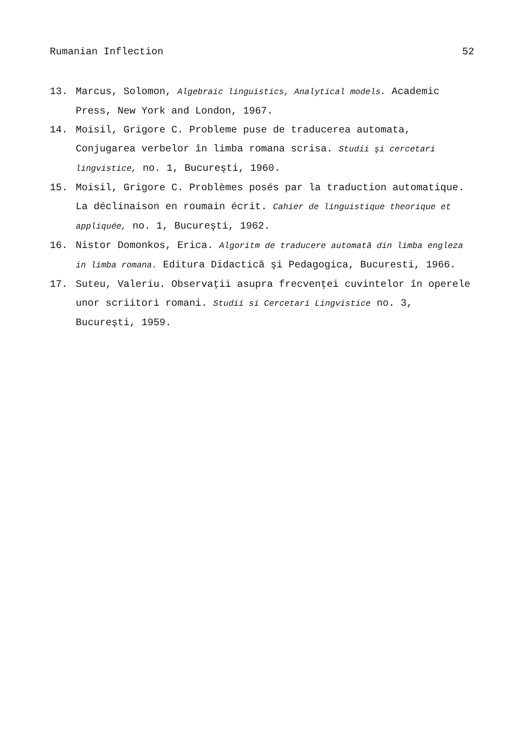Rumanian Inflection 52
13. Marcus, Solomon, Algebraic linguistics, Analytical models. Academic Press, New York and London, 1967.
14. Moisil, Grigore C. Probleme puse de traducerea automata, Conjugarea verbelor în limba romana scrisa. Studii şi cercetari lingvistice, no. 1, Bucureşti, 1960.
15. Moisil, Grigore C. Problèmes posés par la traduction automatique. La déclinaison en roumain écrit. Cahier de linguistique theorique et appliquée, no. 1, Bucureşti, 1962.
16. Nistor Domonkos, Erica. Algoritm de traducere automată din limba engleza in limba romana. Editura Didactică şi Pedagogica, Bucuresti, 1966.
17. Suteu, Valeriu. Observaţii asupra frecvenţei cuvintelor în operele unor scriitori romani. Studii si Cercetari Lingvistice no. 3, Bucureşti, 1959.